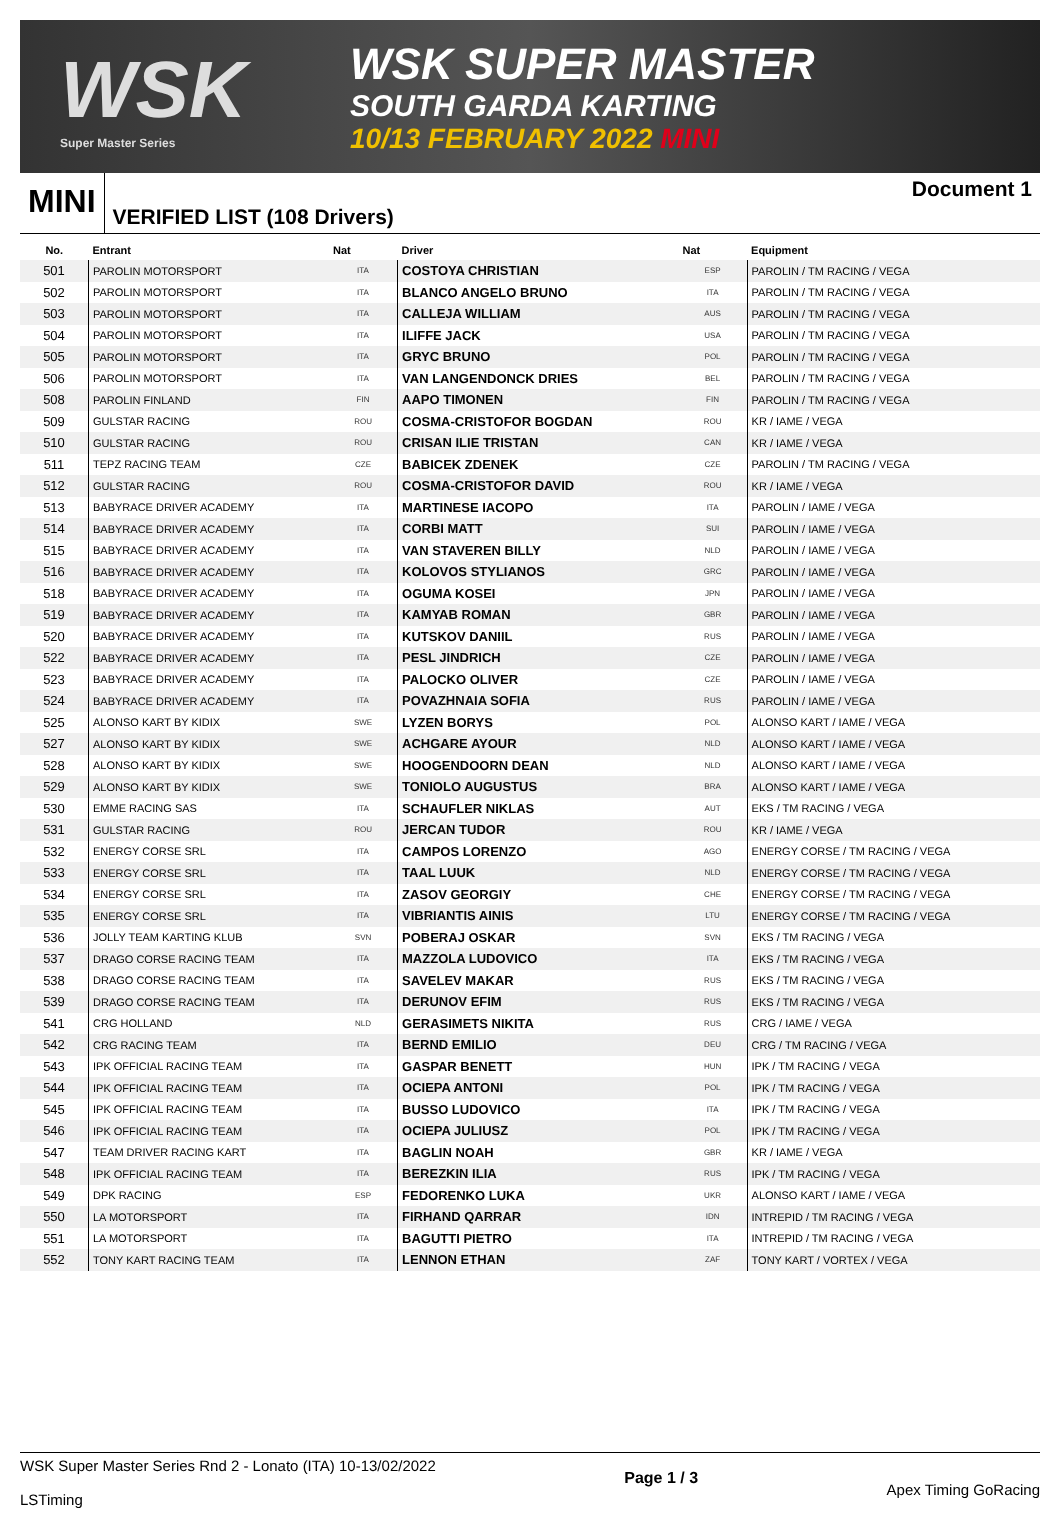WSK
Super Master Series
WSK SUPER MASTER
SOUTH GARDA KARTING
10/13 FEBRUARY 2022 MINI
MINI
VERIFIED LIST (108 Drivers)
Document 1
| No. | Entrant | Nat | Driver | Nat | Equipment |
| --- | --- | --- | --- | --- | --- |
| 501 | PAROLIN MOTORSPORT | ITA | COSTOYA CHRISTIAN | ESP | PAROLIN / TM RACING / VEGA |
| 502 | PAROLIN MOTORSPORT | ITA | BLANCO ANGELO BRUNO | ITA | PAROLIN / TM RACING / VEGA |
| 503 | PAROLIN MOTORSPORT | ITA | CALLEJA WILLIAM | AUS | PAROLIN / TM RACING / VEGA |
| 504 | PAROLIN MOTORSPORT | ITA | ILIFFE JACK | USA | PAROLIN / TM RACING / VEGA |
| 505 | PAROLIN MOTORSPORT | ITA | GRYC BRUNO | POL | PAROLIN / TM RACING / VEGA |
| 506 | PAROLIN MOTORSPORT | ITA | VAN LANGENDONCK DRIES | BEL | PAROLIN / TM RACING / VEGA |
| 508 | PAROLIN FINLAND | FIN | AAPO TIMONEN | FIN | PAROLIN / TM RACING / VEGA |
| 509 | GULSTAR RACING | ROU | COSMA-CRISTOFOR BOGDAN | ROU | KR / IAME / VEGA |
| 510 | GULSTAR RACING | ROU | CRISAN ILIE TRISTAN | CAN | KR / IAME / VEGA |
| 511 | TEPZ RACING TEAM | CZE | BABICEK ZDENEK | CZE | PAROLIN / TM RACING / VEGA |
| 512 | GULSTAR RACING | ROU | COSMA-CRISTOFOR DAVID | ROU | KR / IAME / VEGA |
| 513 | BABYRACE DRIVER ACADEMY | ITA | MARTINESE IACOPO | ITA | PAROLIN / IAME / VEGA |
| 514 | BABYRACE DRIVER ACADEMY | ITA | CORBI MATT | SUI | PAROLIN / IAME / VEGA |
| 515 | BABYRACE DRIVER ACADEMY | ITA | VAN STAVEREN BILLY | NLD | PAROLIN / IAME / VEGA |
| 516 | BABYRACE DRIVER ACADEMY | ITA | KOLOVOS STYLIANOS | GRC | PAROLIN / IAME / VEGA |
| 518 | BABYRACE DRIVER ACADEMY | ITA | OGUMA KOSEI | JPN | PAROLIN / IAME / VEGA |
| 519 | BABYRACE DRIVER ACADEMY | ITA | KAMYAB ROMAN | GBR | PAROLIN / IAME / VEGA |
| 520 | BABYRACE DRIVER ACADEMY | ITA | KUTSKOV DANIIL | RUS | PAROLIN / IAME / VEGA |
| 522 | BABYRACE DRIVER ACADEMY | ITA | PESL JINDRICH | CZE | PAROLIN / IAME / VEGA |
| 523 | BABYRACE DRIVER ACADEMY | ITA | PALOCKO OLIVER | CZE | PAROLIN / IAME / VEGA |
| 524 | BABYRACE DRIVER ACADEMY | ITA | POVAZHNAIA SOFIA | RUS | PAROLIN / IAME / VEGA |
| 525 | ALONSO KART BY KIDIX | SWE | LYZEN BORYS | POL | ALONSO KART / IAME / VEGA |
| 527 | ALONSO KART BY KIDIX | SWE | ACHGARE AYOUR | NLD | ALONSO KART / IAME / VEGA |
| 528 | ALONSO KART BY KIDIX | SWE | HOOGENDOORN DEAN | NLD | ALONSO KART / IAME / VEGA |
| 529 | ALONSO KART BY KIDIX | SWE | TONIOLO AUGUSTUS | BRA | ALONSO KART / IAME / VEGA |
| 530 | EMME RACING SAS | ITA | SCHAUFLER NIKLAS | AUT | EKS / TM RACING / VEGA |
| 531 | GULSTAR RACING | ROU | JERCAN TUDOR | ROU | KR / IAME / VEGA |
| 532 | ENERGY CORSE SRL | ITA | CAMPOS LORENZO | AGO | ENERGY CORSE / TM RACING / VEGA |
| 533 | ENERGY CORSE SRL | ITA | TAAL LUUK | NLD | ENERGY CORSE / TM RACING / VEGA |
| 534 | ENERGY CORSE SRL | ITA | ZASOV GEORGIY | CHE | ENERGY CORSE / TM RACING / VEGA |
| 535 | ENERGY CORSE SRL | ITA | VIBRIANTIS AINIS | LTU | ENERGY CORSE / TM RACING / VEGA |
| 536 | JOLLY TEAM KARTING KLUB | SVN | POBERAJ OSKAR | SVN | EKS / TM RACING / VEGA |
| 537 | DRAGO CORSE RACING TEAM | ITA | MAZZOLA LUDOVICO | ITA | EKS / TM RACING / VEGA |
| 538 | DRAGO CORSE RACING TEAM | ITA | SAVELEV MAKAR | RUS | EKS / TM RACING / VEGA |
| 539 | DRAGO CORSE RACING TEAM | ITA | DERUNOV EFIM | RUS | EKS / TM RACING / VEGA |
| 541 | CRG HOLLAND | NLD | GERASIMETS NIKITA | RUS | CRG / IAME / VEGA |
| 542 | CRG RACING TEAM | ITA | BERND EMILIO | DEU | CRG / TM RACING / VEGA |
| 543 | IPK OFFICIAL RACING TEAM | ITA | GASPAR BENETT | HUN | IPK / TM RACING / VEGA |
| 544 | IPK OFFICIAL RACING TEAM | ITA | OCIEPA ANTONI | POL | IPK / TM RACING / VEGA |
| 545 | IPK OFFICIAL RACING TEAM | ITA | BUSSO LUDOVICO | ITA | IPK / TM RACING / VEGA |
| 546 | IPK OFFICIAL RACING TEAM | ITA | OCIEPA JULIUSZ | POL | IPK / TM RACING / VEGA |
| 547 | TEAM DRIVER RACING KART | ITA | BAGLIN NOAH | GBR | KR / IAME / VEGA |
| 548 | IPK OFFICIAL RACING TEAM | ITA | BEREZKIN ILIA | RUS | IPK / TM RACING / VEGA |
| 549 | DPK RACING | ESP | FEDORENKO LUKA | UKR | ALONSO KART / IAME / VEGA |
| 550 | LA MOTORSPORT | ITA | FIRHAND QARRAR | IDN | INTREPID / TM RACING / VEGA |
| 551 | LA MOTORSPORT | ITA | BAGUTTI PIETRO | ITA | INTREPID / TM RACING / VEGA |
| 552 | TONY KART RACING TEAM | ITA | LENNON ETHAN | ZAF | TONY KART / VORTEX / VEGA |
WSK Super Master Series Rnd 2 - Lonato (ITA) 10-13/02/2022
LSTiming
Page 1 / 3
Apex Timing GoRacing